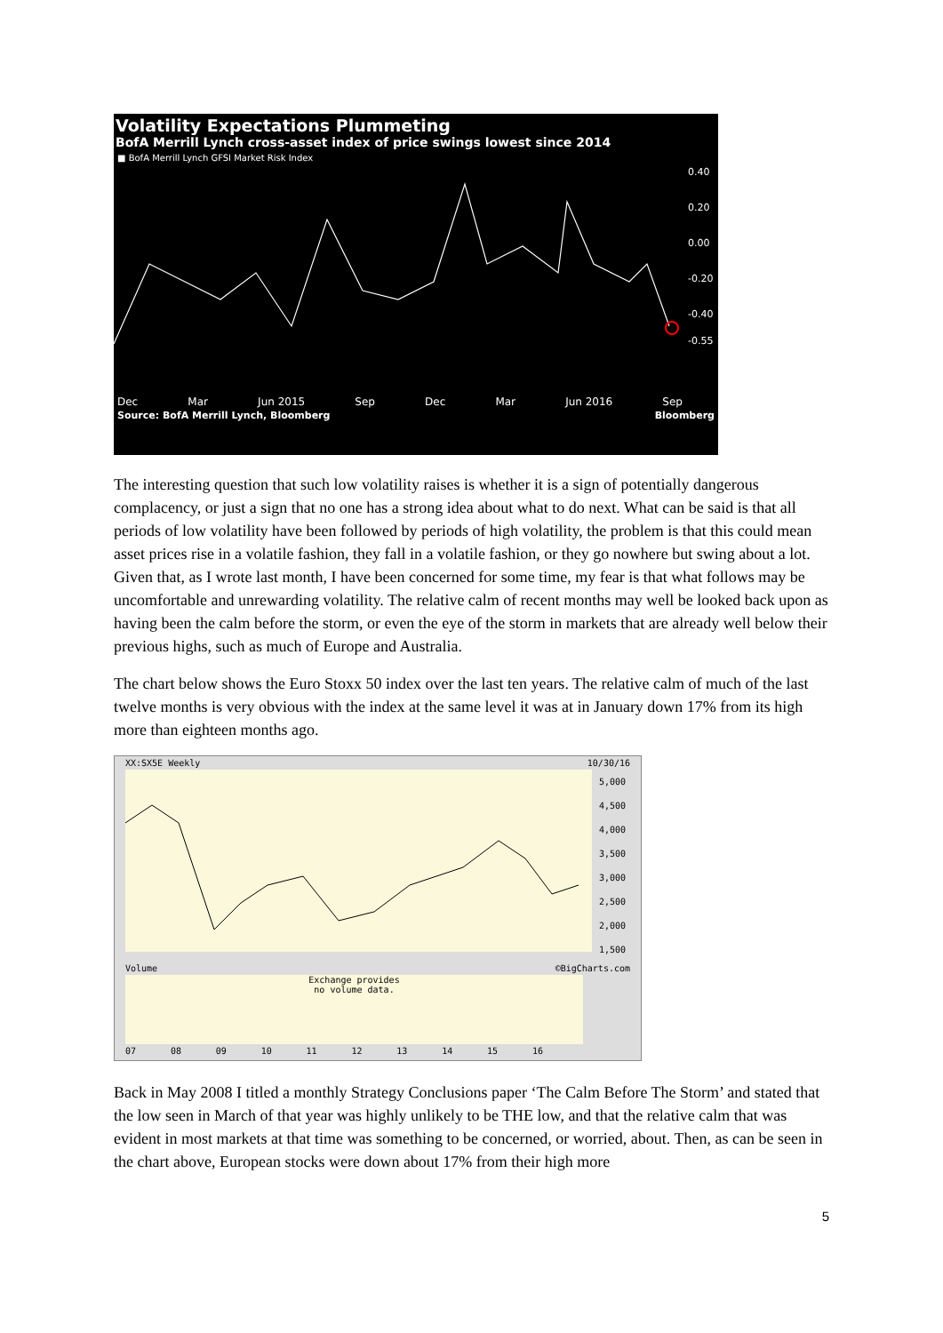Volatility Expectations Plummeting
BofA Merrill Lynch cross-asset index of price swings lowest since 2014
■ BofA Merrill Lynch GFSI Market Risk Index
0.40
0.20
0.00
-0.20
-0.40
-0.55
Dec Mar Jun 2015 Sep Dec Mar Jun 2016 Sep
Source: BofA Merrill Lynch, Bloomberg Bloomberg
The interesting question that such low volatility raises is whether it is a sign of potentially dangerous complacency, or just a sign that no one has a strong idea about what to do next. What can be said is that all periods of low volatility have been followed by periods of high volatility, the problem is that this could mean asset prices rise in a volatile fashion, they fall in a volatile fashion, or they go nowhere but swing about a lot. Given that, as I wrote last month, I have been concerned for some time, my fear is that what follows may be uncomfortable and unrewarding volatility. The relative calm of recent months may well be looked back upon as having been the calm before the storm, or even the eye of the storm in markets that are already well below their previous highs, such as much of Europe and Australia.
The chart below shows the Euro Stoxx 50 index over the last ten years. The relative calm of much of the last twelve months is very obvious with the index at the same level it was at in January down 17% from its high more than eighteen months ago.
XX:SX5E Weekly 10/30/16
5,000
4,500
4,000
3,500
3,000
2,500
2,000
1,500
Volume ©BigCharts.com
Exchange provides
no volume data.
07 08 09 10 11 12 13 14 15 16
Back in May 2008 I titled a monthly Strategy Conclusions paper ‘The Calm Before The Storm’ and stated that the low seen in March of that year was highly unlikely to be THE low, and that the relative calm that was evident in most markets at that time was something to be concerned, or worried, about. Then, as can be seen in the chart above, European stocks were down about 17% from their high more
5